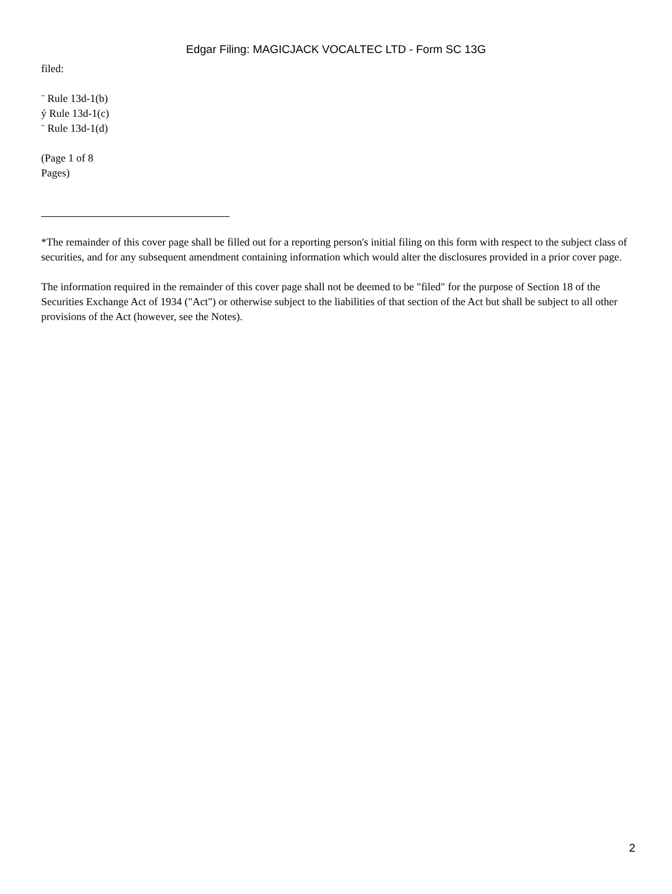Edgar Filing: MAGICJACK VOCALTEC LTD - Form SC 13G
filed:
¨ Rule 13d-1(b)
ý Rule 13d-1(c)
¨ Rule 13d-1(d)
(Page 1 of 8
Pages)
*The remainder of this cover page shall be filled out for a reporting person's initial filing on this form with respect to the subject class of securities, and for any subsequent amendment containing information which would alter the disclosures provided in a prior cover page.
The information required in the remainder of this cover page shall not be deemed to be "filed" for the purpose of Section 18 of the Securities Exchange Act of 1934 ("Act") or otherwise subject to the liabilities of that section of the Act but shall be subject to all other provisions of the Act (however, see the Notes).
2